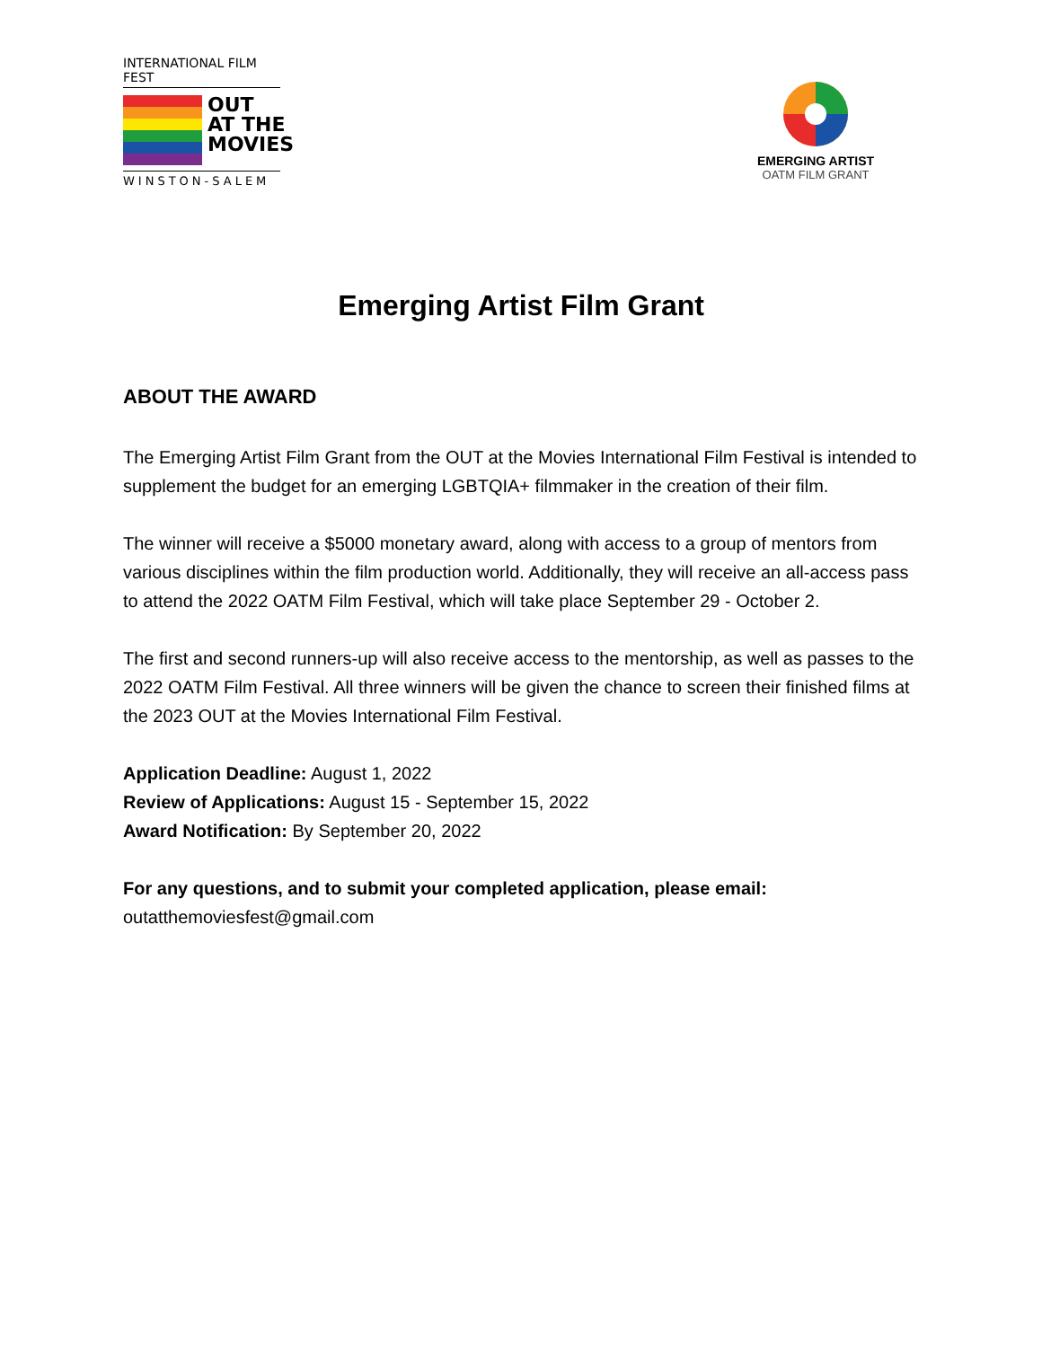INTERNATIONAL FILM FEST
OUT
AT THE
MOVIES
WINSTON-SALEM
EMERGING ARTIST
OATM FILM GRANT
Emerging Artist Film Grant
ABOUT THE AWARD
The Emerging Artist Film Grant from the OUT at the Movies International Film Festival is intended to supplement the budget for an emerging LGBTQIA+ filmmaker in the creation of their film.
The winner will receive a $5000 monetary award, along with access to a group of mentors from various disciplines within the film production world. Additionally, they will receive an all-access pass to attend the 2022 OATM Film Festival, which will take place September 29 - October 2.
The first and second runners-up will also receive access to the mentorship, as well as passes to the 2022 OATM Film Festival. All three winners will be given the chance to screen their finished films at the 2023 OUT at the Movies International Film Festival.
Application Deadline: August 1, 2022
Review of Applications: August 15 - September 15, 2022
Award Notification: By September 20, 2022
For any questions, and to submit your completed application, please email:
outatthemoviesfest@gmail.com